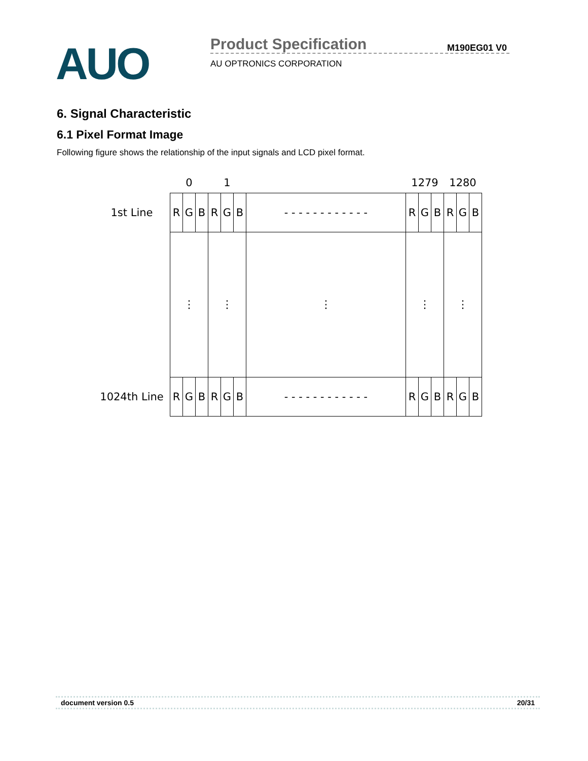AUO Product Specification M190EG01 V0
AU OPTRONICS CORPORATION
6. Signal Characteristic
6.1 Pixel Format Image
Following figure shows the relationship of the input signals and LCD pixel format.
| | 0 | | | 1 | | | | 1279 | | | 1280 | | |
| 1st Line | R | G | B | R | G | B | - - - - - - - - - - - - | R | G | B | R | G | B |
| | ⋮ | | | ⋮ | | | ⋮ | ⋮ | | | ⋮ | | |
| 1024th Line | R | G | B | R | G | B | - - - - - - - - - - - - | R | G | B | R | G | B |
document version 0.5 20/31